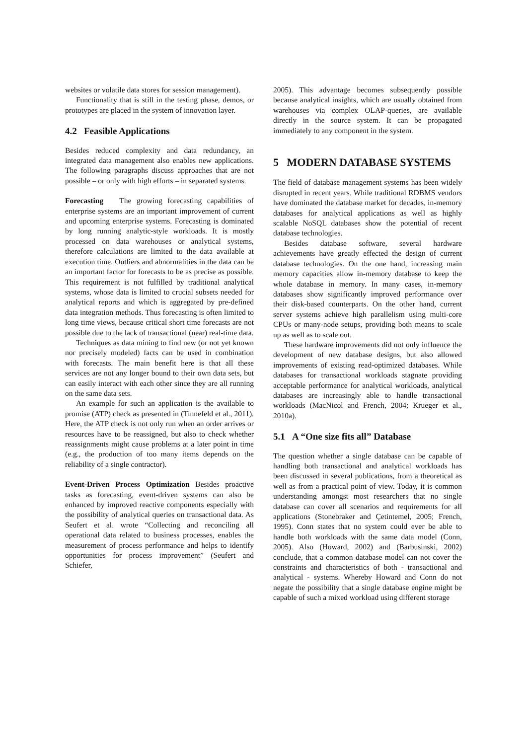websites or volatile data stores for session management).
Functionality that is still in the testing phase, demos, or prototypes are placed in the system of innovation layer.
4.2 Feasible Applications
Besides reduced complexity and data redundancy, an integrated data management also enables new applications. The following paragraphs discuss approaches that are not possible – or only with high efforts – in separated systems.
Forecasting The growing forecasting capabilities of enterprise systems are an important improvement of current and upcoming enterprise systems. Forecasting is dominated by long running analytic-style workloads. It is mostly processed on data warehouses or analytical systems, therefore calculations are limited to the data available at execution time. Outliers and abnormalities in the data can be an important factor for forecasts to be as precise as possible. This requirement is not fulfilled by traditional analytical systems, whose data is limited to crucial subsets needed for analytical reports and which is aggregated by pre-defined data integration methods. Thus forecasting is often limited to long time views, because critical short time forecasts are not possible due to the lack of transactional (near) real-time data.
Techniques as data mining to find new (or not yet known nor precisely modeled) facts can be used in combination with forecasts. The main benefit here is that all these services are not any longer bound to their own data sets, but can easily interact with each other since they are all running on the same data sets.
An example for such an application is the available to promise (ATP) check as presented in (Tinnefeld et al., 2011). Here, the ATP check is not only run when an order arrives or resources have to be reassigned, but also to check whether reassignments might cause problems at a later point in time (e.g., the production of too many items depends on the reliability of a single contractor).
Event-Driven Process Optimization Besides proactive tasks as forecasting, event-driven systems can also be enhanced by improved reactive components especially with the possibility of analytical queries on transactional data. As Seufert et al. wrote “Collecting and reconciling all operational data related to business processes, enables the measurement of process performance and helps to identify opportunities for process improvement” (Seufert and Schiefer,
2005). This advantage becomes subsequently possible because analytical insights, which are usually obtained from warehouses via complex OLAP-queries, are available directly in the source system. It can be propagated immediately to any component in the system.
5 MODERN DATABASE SYSTEMS
The field of database management systems has been widely disrupted in recent years. While traditional RDBMS vendors have dominated the database market for decades, in-memory databases for analytical applications as well as highly scalable NoSQL databases show the potential of recent database technologies.
Besides database software, several hardware achievements have greatly effected the design of current database technologies. On the one hand, increasing main memory capacities allow in-memory database to keep the whole database in memory. In many cases, in-memory databases show significantly improved performance over their disk-based counterparts. On the other hand, current server systems achieve high parallelism using multi-core CPUs or many-node setups, providing both means to scale up as well as to scale out.
These hardware improvements did not only influence the development of new database designs, but also allowed improvements of existing read-optimized databases. While databases for transactional workloads stagnate providing acceptable performance for analytical workloads, analytical databases are increasingly able to handle transactional workloads (MacNicol and French, 2004; Krueger et al., 2010a).
5.1 A “One size fits all” Database
The question whether a single database can be capable of handling both transactional and analytical workloads has been discussed in several publications, from a theoretical as well as from a practical point of view. Today, it is common understanding amongst most researchers that no single database can cover all scenarios and requirements for all applications (Stonebraker and Çetintemel, 2005; French, 1995). Conn states that no system could ever be able to handle both workloads with the same data model (Conn, 2005). Also (Howard, 2002) and (Barbusinski, 2002) conclude, that a common database model can not cover the constraints and characteristics of both - transactional and analytical - systems. Whereby Howard and Conn do not negate the possibility that a single database engine might be capable of such a mixed workload using different storage